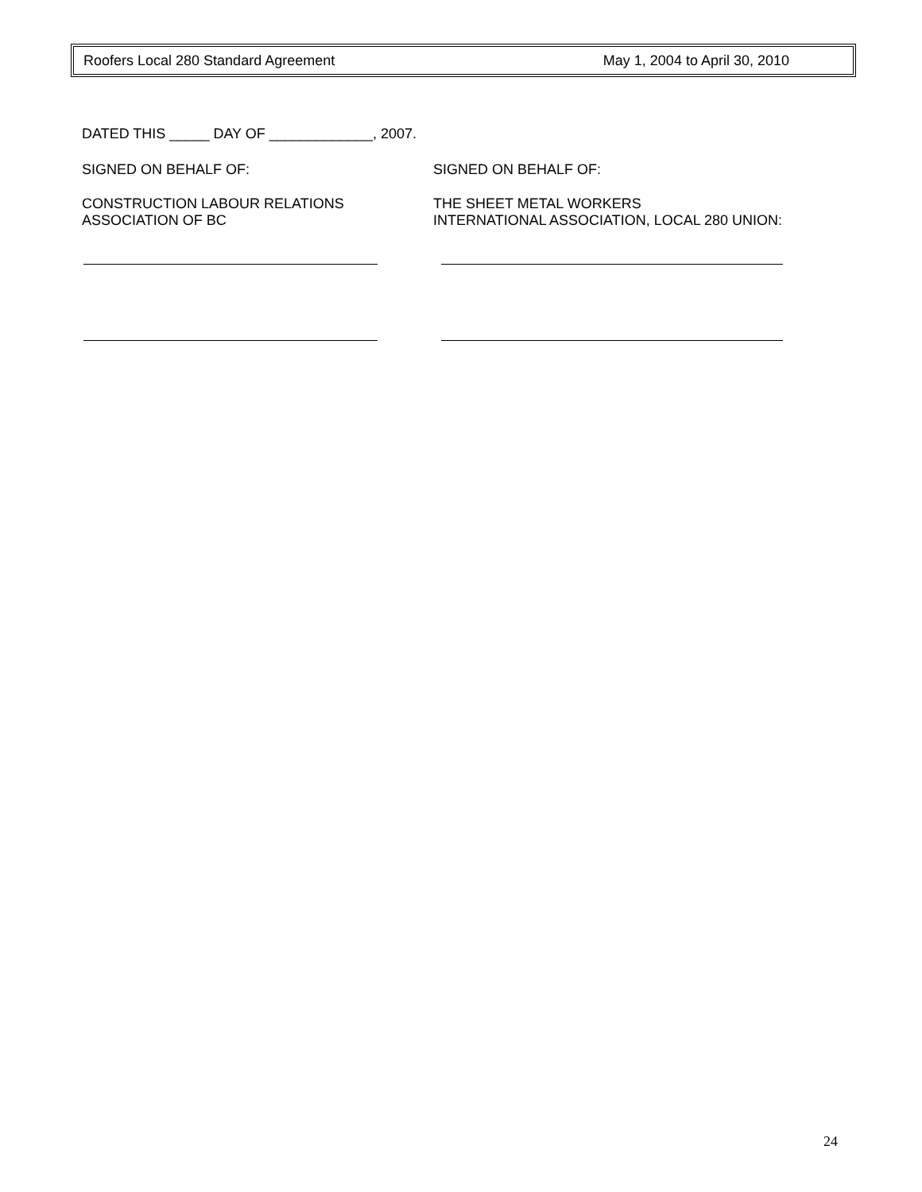Roofers Local 280 Standard Agreement May 1, 2004 to April 30, 2010
DATED THIS _____ DAY OF _____________, 2007.
SIGNED ON BEHALF OF: SIGNED ON BEHALF OF:
CONSTRUCTION LABOUR RELATIONS
ASSOCIATION OF BC
THE SHEET METAL WORKERS
INTERNATIONAL ASSOCIATION, LOCAL 280 UNION:
24